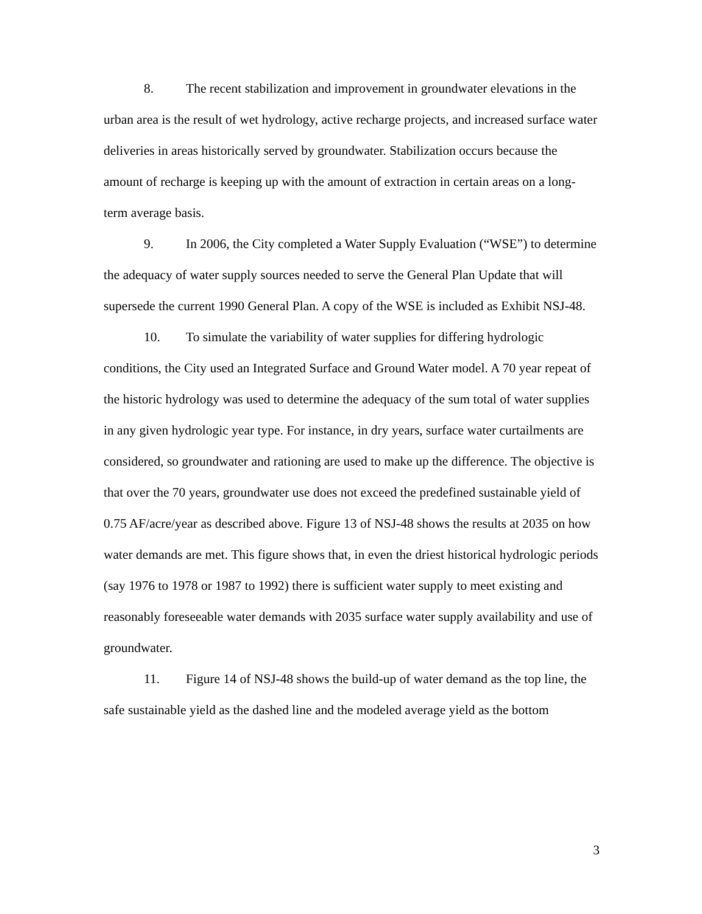8. The recent stabilization and improvement in groundwater elevations in the urban area is the result of wet hydrology, active recharge projects, and increased surface water deliveries in areas historically served by groundwater. Stabilization occurs because the amount of recharge is keeping up with the amount of extraction in certain areas on a long-term average basis.
9. In 2006, the City completed a Water Supply Evaluation (“WSE”) to determine the adequacy of water supply sources needed to serve the General Plan Update that will supersede the current 1990 General Plan. A copy of the WSE is included as Exhibit NSJ-48.
10. To simulate the variability of water supplies for differing hydrologic conditions, the City used an Integrated Surface and Ground Water model. A 70 year repeat of the historic hydrology was used to determine the adequacy of the sum total of water supplies in any given hydrologic year type. For instance, in dry years, surface water curtailments are considered, so groundwater and rationing are used to make up the difference. The objective is that over the 70 years, groundwater use does not exceed the predefined sustainable yield of 0.75 AF/acre/year as described above. Figure 13 of NSJ-48 shows the results at 2035 on how water demands are met. This figure shows that, in even the driest historical hydrologic periods (say 1976 to 1978 or 1987 to 1992) there is sufficient water supply to meet existing and reasonably foreseeable water demands with 2035 surface water supply availability and use of groundwater.
11. Figure 14 of NSJ-48 shows the build-up of water demand as the top line, the safe sustainable yield as the dashed line and the modeled average yield as the bottom
3